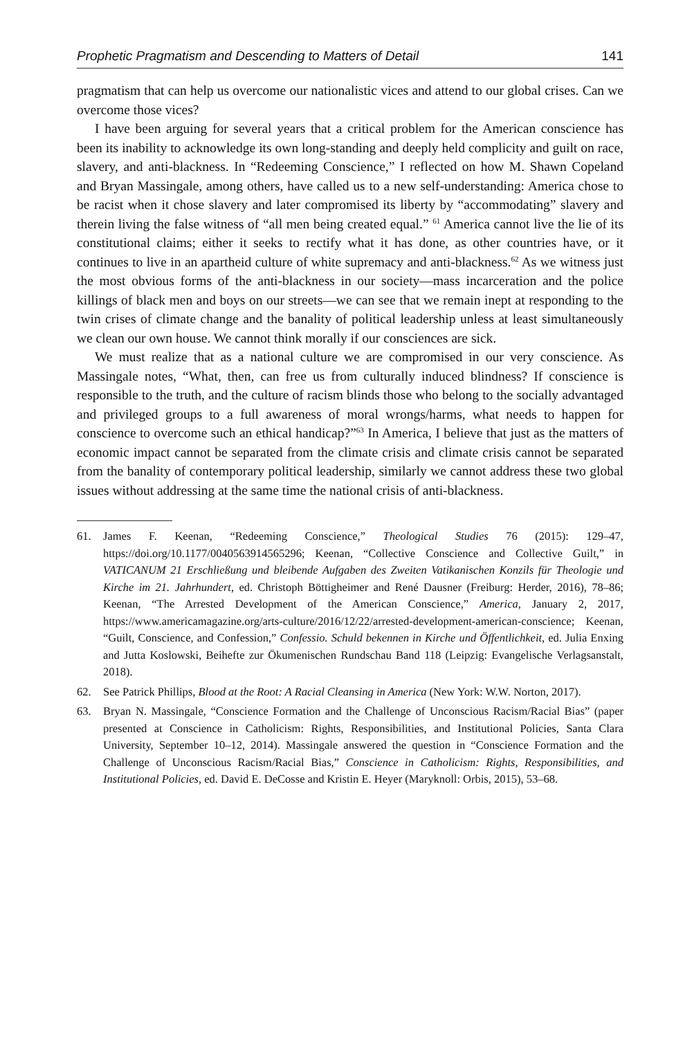Prophetic Pragmatism and Descending to Matters of Detail 141
pragmatism that can help us overcome our nationalistic vices and attend to our global crises. Can we overcome those vices?
I have been arguing for several years that a critical problem for the American conscience has been its inability to acknowledge its own long-standing and deeply held complicity and guilt on race, slavery, and anti-blackness. In “Redeeming Conscience,” I reflected on how M. Shawn Copeland and Bryan Massingale, among others, have called us to a new self-understanding: America chose to be racist when it chose slavery and later compromised its liberty by “accommodating” slavery and therein living the false witness of “all men being created equal.” <sup>61</sup> America cannot live the lie of its constitutional claims; either it seeks to rectify what it has done, as other countries have, or it continues to live in an apartheid culture of white supremacy and anti-blackness.<sup>62</sup> As we witness just the most obvious forms of the anti-blackness in our society—mass incarceration and the police killings of black men and boys on our streets—we can see that we remain inept at responding to the twin crises of climate change and the banality of political leadership unless at least simultaneously we clean our own house. We cannot think morally if our consciences are sick.
We must realize that as a national culture we are compromised in our very conscience. As Massingale notes, “What, then, can free us from culturally induced blindness? If conscience is responsible to the truth, and the culture of racism blinds those who belong to the socially advantaged and privileged groups to a full awareness of moral wrongs/harms, what needs to happen for conscience to overcome such an ethical handicap?”<sup>63</sup> In America, I believe that just as the matters of economic impact cannot be separated from the climate crisis and climate crisis cannot be separated from the banality of contemporary political leadership, similarly we cannot address these two global issues without addressing at the same time the national crisis of anti-blackness.
61. James F. Keenan, “Redeeming Conscience,” Theological Studies 76 (2015): 129–47, https://doi.org/10.1177/0040563914565296; Keenan, “Collective Conscience and Collective Guilt,” in VATICANUM 21 Erschließung und bleibende Aufgaben des Zweiten Vatikanischen Konzils für Theologie und Kirche im 21. Jahrhundert, ed. Christoph Böttigheimer and René Dausner (Freiburg: Herder, 2016), 78–86; Keenan, “The Arrested Development of the American Conscience,” America, January 2, 2017, https://www.americamagazine.org/arts-culture/2016/12/22/arrested-development-american-conscience; Keenan, “Guilt, Conscience, and Confession,” Confessio. Schuld bekennen in Kirche und Öffentlichkeit, ed. Julia Enxing and Jutta Koslowski, Beihefte zur Ökumenischen Rundschau Band 118 (Leipzig: Evangelische Verlagsanstalt, 2018).
62. See Patrick Phillips, Blood at the Root: A Racial Cleansing in America (New York: W.W. Norton, 2017).
63. Bryan N. Massingale, “Conscience Formation and the Challenge of Unconscious Racism/Racial Bias” (paper presented at Conscience in Catholicism: Rights, Responsibilities, and Institutional Policies, Santa Clara University, September 10–12, 2014). Massingale answered the question in “Conscience Formation and the Challenge of Unconscious Racism/Racial Bias,” Conscience in Catholicism: Rights, Responsibilities, and Institutional Policies, ed. David E. DeCosse and Kristin E. Heyer (Maryknoll: Orbis, 2015), 53–68.